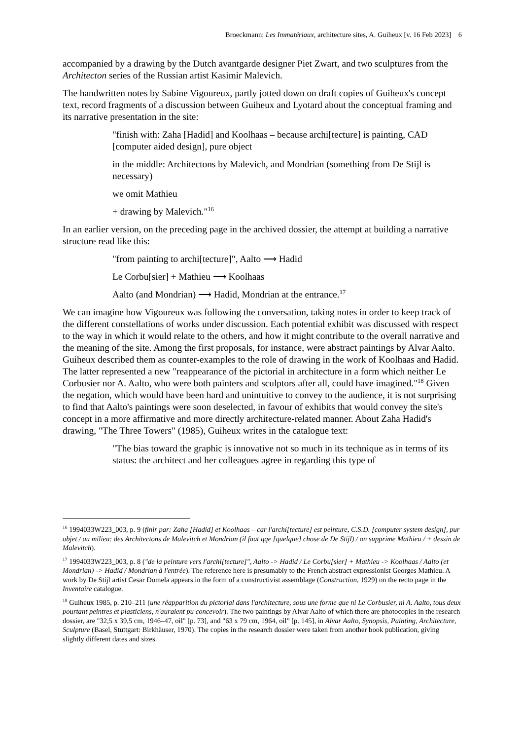Broeckmann: Les Immatériaux, architecture sites, A. Guiheux [v. 16 Feb 2023] 6
accompanied by a drawing by the Dutch avantgarde designer Piet Zwart, and two sculptures from the Architecton series of the Russian artist Kasimir Malevich.
The handwritten notes by Sabine Vigoureux, partly jotted down on draft copies of Guiheux's concept text, record fragments of a discussion between Guiheux and Lyotard about the conceptual framing and its narrative presentation in the site:
"finish with: Zaha [Hadid] and Koolhaas – because archi[tecture] is painting, CAD [computer aided design], pure object
in the middle: Architectons by Malevich, and Mondrian (something from De Stijl is necessary)
we omit Mathieu
+ drawing by Malevich."<sup>16</sup>
In an earlier version, on the preceding page in the archived dossier, the attempt at building a narrative structure read like this:
"from painting to archi[tecture]", Aalto ⟶ Hadid
Le Corbu[sier] + Mathieu ⟶ Koolhaas
Aalto (and Mondrian) ⟶ Hadid, Mondrian at the entrance.<sup>17</sup>
We can imagine how Vigoureux was following the conversation, taking notes in order to keep track of the different constellations of works under discussion. Each potential exhibit was discussed with respect to the way in which it would relate to the others, and how it might contribute to the overall narrative and the meaning of the site. Among the first proposals, for instance, were abstract paintings by Alvar Aalto. Guiheux described them as counter-examples to the role of drawing in the work of Koolhaas and Hadid. The latter represented a new "reappearance of the pictorial in architecture in a form which neither Le Corbusier nor A. Aalto, who were both painters and sculptors after all, could have imagined."<sup>18</sup> Given the negation, which would have been hard and unintuitive to convey to the audience, it is not surprising to find that Aalto's paintings were soon deselected, in favour of exhibits that would convey the site's concept in a more affirmative and more directly architecture-related manner. About Zaha Hadid's drawing, "The Three Towers" (1985), Guiheux writes in the catalogue text:
"The bias toward the graphic is innovative not so much in its technique as in terms of its status: the architect and her colleagues agree in regarding this type of
<sup>16</sup> 1994033W223_003, p. 9 (finir par: Zaha [Hadid] et Koolhaas – car l'archi[tecture] est peinture, C.S.D. [computer system design], pur objet / au milieu: des Architectons de Malevitch et Mondrian (il faut qqe [quelque] chose de De Stijl) / on supprime Mathieu / + dessin de Malevitch).
<sup>17</sup> 1994033W223_003, p. 8 ("de la peinture vers l'archi[tecture]", Aalto -> Hadid / Le Corbu[sier] + Mathieu -> Koolhaas / Aalto (et Mondrian) -> Hadid / Mondrian à l'entrée). The reference here is presumably to the French abstract expressionist Georges Mathieu. A work by De Stijl artist Cesar Domela appears in the form of a constructivist assemblage (Construction, 1929) on the recto page in the Inventaire catalogue.
<sup>18</sup> Guiheux 1985, p. 210–211 (une réapparition du pictorial dans l'architecture, sous une forme que ni Le Corbusier, ni A. Aalto, tous deux pourtant peintres et plasticiens, n'auraient pu concevoir). The two paintings by Alvar Aalto of which there are photocopies in the research dossier, are "32,5 x 39,5 cm, 1946–47, oil" [p. 73], and "63 x 79 cm, 1964, oil" [p. 145], in Alvar Aalto, Synopsis, Painting, Architecture, Sculpture (Basel, Stuttgart: Birkhäuser, 1970). The copies in the research dossier were taken from another book publication, giving slightly different dates and sizes.